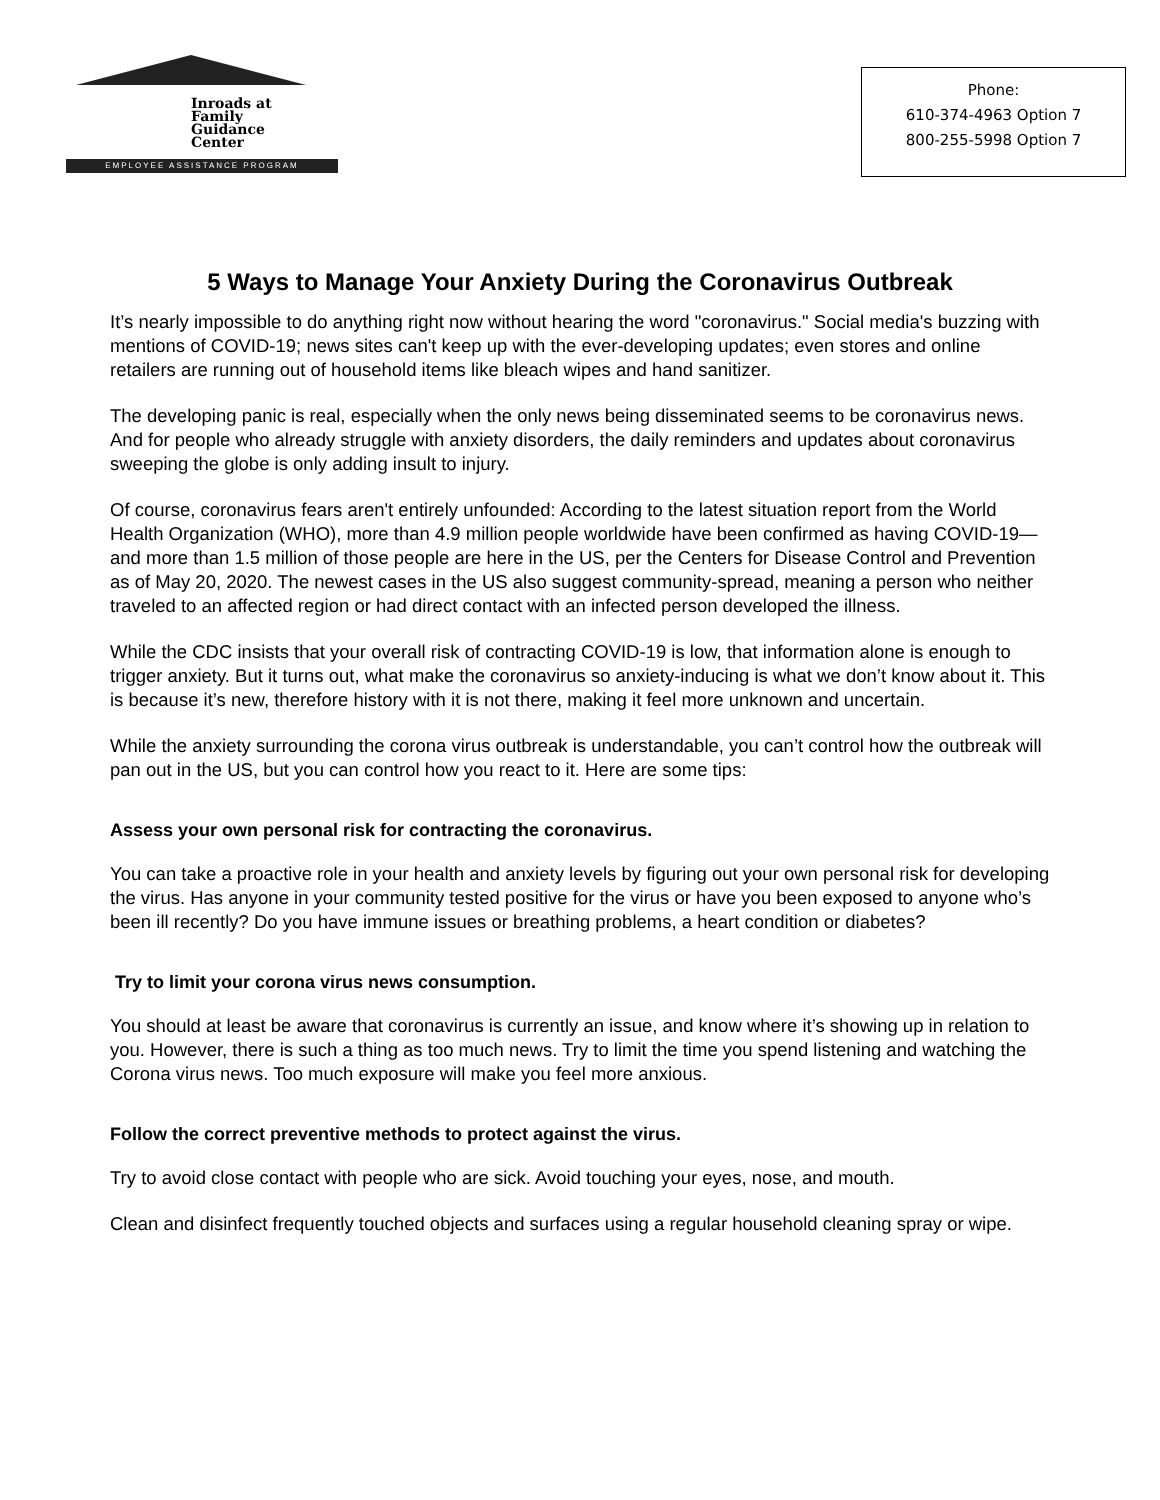Inroads at
Family
Guidance
Center
EMPLOYEE ASSISTANCE PROGRAM
Phone:
610-374-4963 Option 7
800-255-5998 Option 7
5 Ways to Manage Your Anxiety During the Coronavirus Outbreak
It’s nearly impossible to do anything right now without hearing the word "coronavirus." Social media's buzzing with mentions of COVID-19; news sites can't keep up with the ever-developing updates; even stores and online retailers are running out of household items like bleach wipes and hand sanitizer.
The developing panic is real, especially when the only news being disseminated seems to be coronavirus news. And for people who already struggle with anxiety disorders, the daily reminders and updates about coronavirus sweeping the globe is only adding insult to injury.
Of course, coronavirus fears aren't entirely unfounded: According to the latest situation report from the World Health Organization (WHO), more than 4.9 million people worldwide have been confirmed as having COVID-19—and more than 1.5 million of those people are here in the US, per the Centers for Disease Control and Prevention as of May 20, 2020. The newest cases in the US also suggest community-spread, meaning a person who neither traveled to an affected region or had direct contact with an infected person developed the illness.
While the CDC insists that your overall risk of contracting COVID-19 is low, that information alone is enough to trigger anxiety. But it turns out, what make the coronavirus so anxiety-inducing is what we don’t know about it. This is because it’s new, therefore history with it is not there, making it feel more unknown and uncertain.
While the anxiety surrounding the corona virus outbreak is understandable, you can’t control how the outbreak will pan out in the US, but you can control how you react to it. Here are some tips:
Assess your own personal risk for contracting the coronavirus.
You can take a proactive role in your health and anxiety levels by figuring out your own personal risk for developing the virus. Has anyone in your community tested positive for the virus or have you been exposed to anyone who’s been ill recently? Do you have immune issues or breathing problems, a heart condition or diabetes?
Try to limit your corona virus news consumption.
You should at least be aware that coronavirus is currently an issue, and know where it’s showing up in relation to you. However, there is such a thing as too much news. Try to limit the time you spend listening and watching the Corona virus news. Too much exposure will make you feel more anxious.
Follow the correct preventive methods to protect against the virus.
Try to avoid close contact with people who are sick. Avoid touching your eyes, nose, and mouth.
Clean and disinfect frequently touched objects and surfaces using a regular household cleaning spray or wipe.